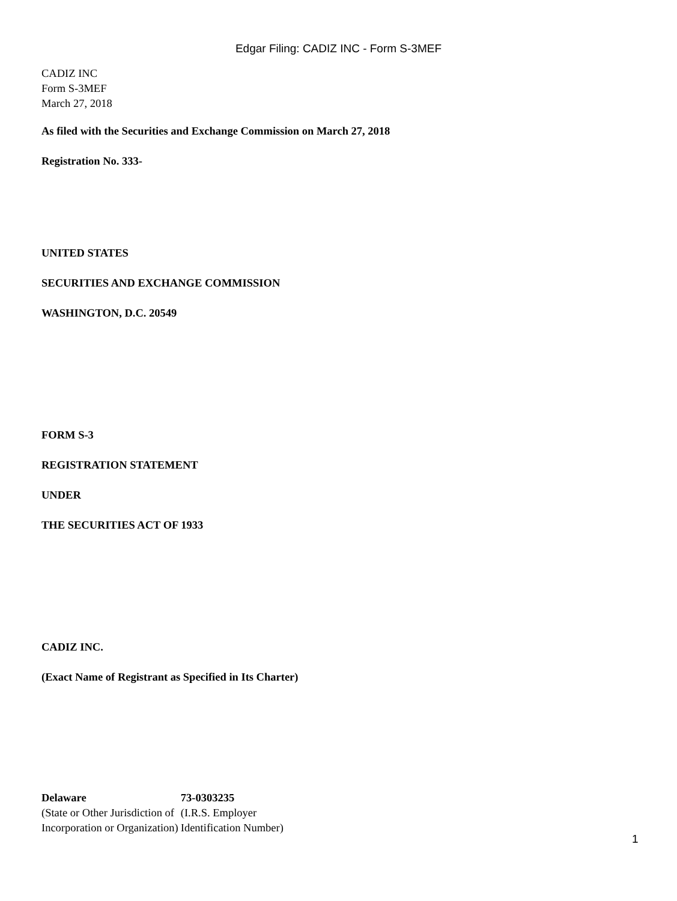Edgar Filing: CADIZ INC - Form S-3MEF
CADIZ INC
Form S-3MEF
March 27, 2018
As filed with the Securities and Exchange Commission on March 27, 2018
Registration No. 333-
UNITED STATES
SECURITIES AND EXCHANGE COMMISSION
WASHINGTON, D.C. 20549
FORM S-3
REGISTRATION STATEMENT
UNDER
THE SECURITIES ACT OF 1933
CADIZ INC.
(Exact Name of Registrant as Specified in Its Charter)
| Delaware | 73-0303235 |
| (State or Other Jurisdiction of Incorporation or Organization) | (I.R.S. Employer Identification Number) |
1